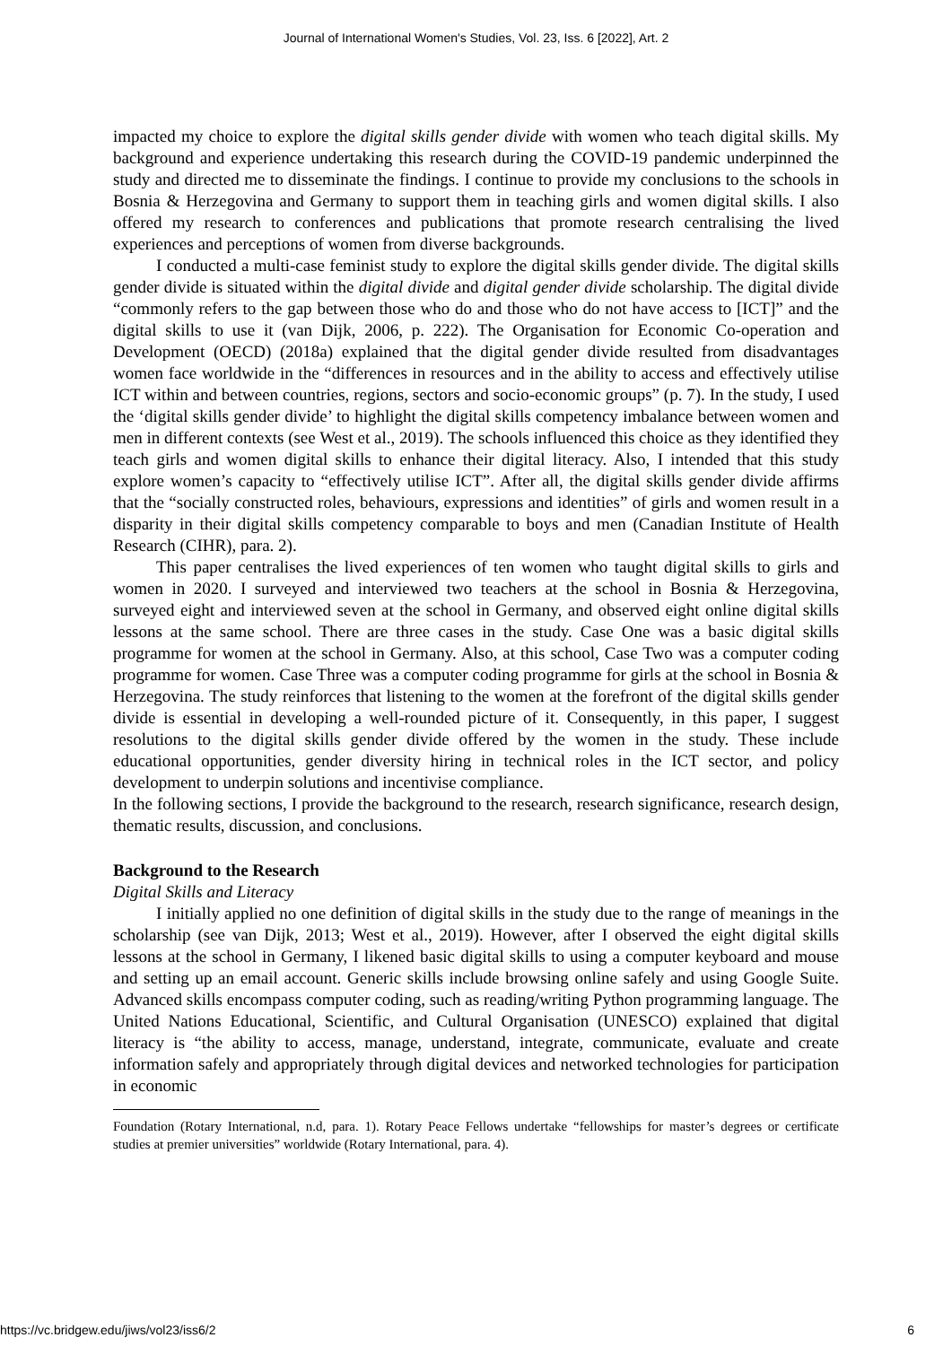Journal of International Women's Studies, Vol. 23, Iss. 6 [2022], Art. 2
impacted my choice to explore the digital skills gender divide with women who teach digital skills. My background and experience undertaking this research during the COVID-19 pandemic underpinned the study and directed me to disseminate the findings. I continue to provide my conclusions to the schools in Bosnia & Herzegovina and Germany to support them in teaching girls and women digital skills. I also offered my research to conferences and publications that promote research centralising the lived experiences and perceptions of women from diverse backgrounds.
I conducted a multi-case feminist study to explore the digital skills gender divide. The digital skills gender divide is situated within the digital divide and digital gender divide scholarship. The digital divide “commonly refers to the gap between those who do and those who do not have access to [ICT]” and the digital skills to use it (van Dijk, 2006, p. 222). The Organisation for Economic Co-operation and Development (OECD) (2018a) explained that the digital gender divide resulted from disadvantages women face worldwide in the “differences in resources and in the ability to access and effectively utilise ICT within and between countries, regions, sectors and socio-economic groups” (p. 7). In the study, I used the ‘digital skills gender divide’ to highlight the digital skills competency imbalance between women and men in different contexts (see West et al., 2019). The schools influenced this choice as they identified they teach girls and women digital skills to enhance their digital literacy. Also, I intended that this study explore women’s capacity to “effectively utilise ICT”. After all, the digital skills gender divide affirms that the “socially constructed roles, behaviours, expressions and identities” of girls and women result in a disparity in their digital skills competency comparable to boys and men (Canadian Institute of Health Research (CIHR), para. 2).
This paper centralises the lived experiences of ten women who taught digital skills to girls and women in 2020. I surveyed and interviewed two teachers at the school in Bosnia & Herzegovina, surveyed eight and interviewed seven at the school in Germany, and observed eight online digital skills lessons at the same school. There are three cases in the study. Case One was a basic digital skills programme for women at the school in Germany. Also, at this school, Case Two was a computer coding programme for women. Case Three was a computer coding programme for girls at the school in Bosnia & Herzegovina. The study reinforces that listening to the women at the forefront of the digital skills gender divide is essential in developing a well-rounded picture of it. Consequently, in this paper, I suggest resolutions to the digital skills gender divide offered by the women in the study. These include educational opportunities, gender diversity hiring in technical roles in the ICT sector, and policy development to underpin solutions and incentivise compliance.
In the following sections, I provide the background to the research, research significance, research design, thematic results, discussion, and conclusions.
Background to the Research
Digital Skills and Literacy
I initially applied no one definition of digital skills in the study due to the range of meanings in the scholarship (see van Dijk, 2013; West et al., 2019). However, after I observed the eight digital skills lessons at the school in Germany, I likened basic digital skills to using a computer keyboard and mouse and setting up an email account. Generic skills include browsing online safely and using Google Suite. Advanced skills encompass computer coding, such as reading/writing Python programming language. The United Nations Educational, Scientific, and Cultural Organisation (UNESCO) explained that digital literacy is “the ability to access, manage, understand, integrate, communicate, evaluate and create information safely and appropriately through digital devices and networked technologies for participation in economic
Foundation (Rotary International, n.d, para. 1). Rotary Peace Fellows undertake “fellowships for master’s degrees or certificate studies at premier universities” worldwide (Rotary International, para. 4).
https://vc.bridgew.edu/jiws/vol23/iss6/2 6